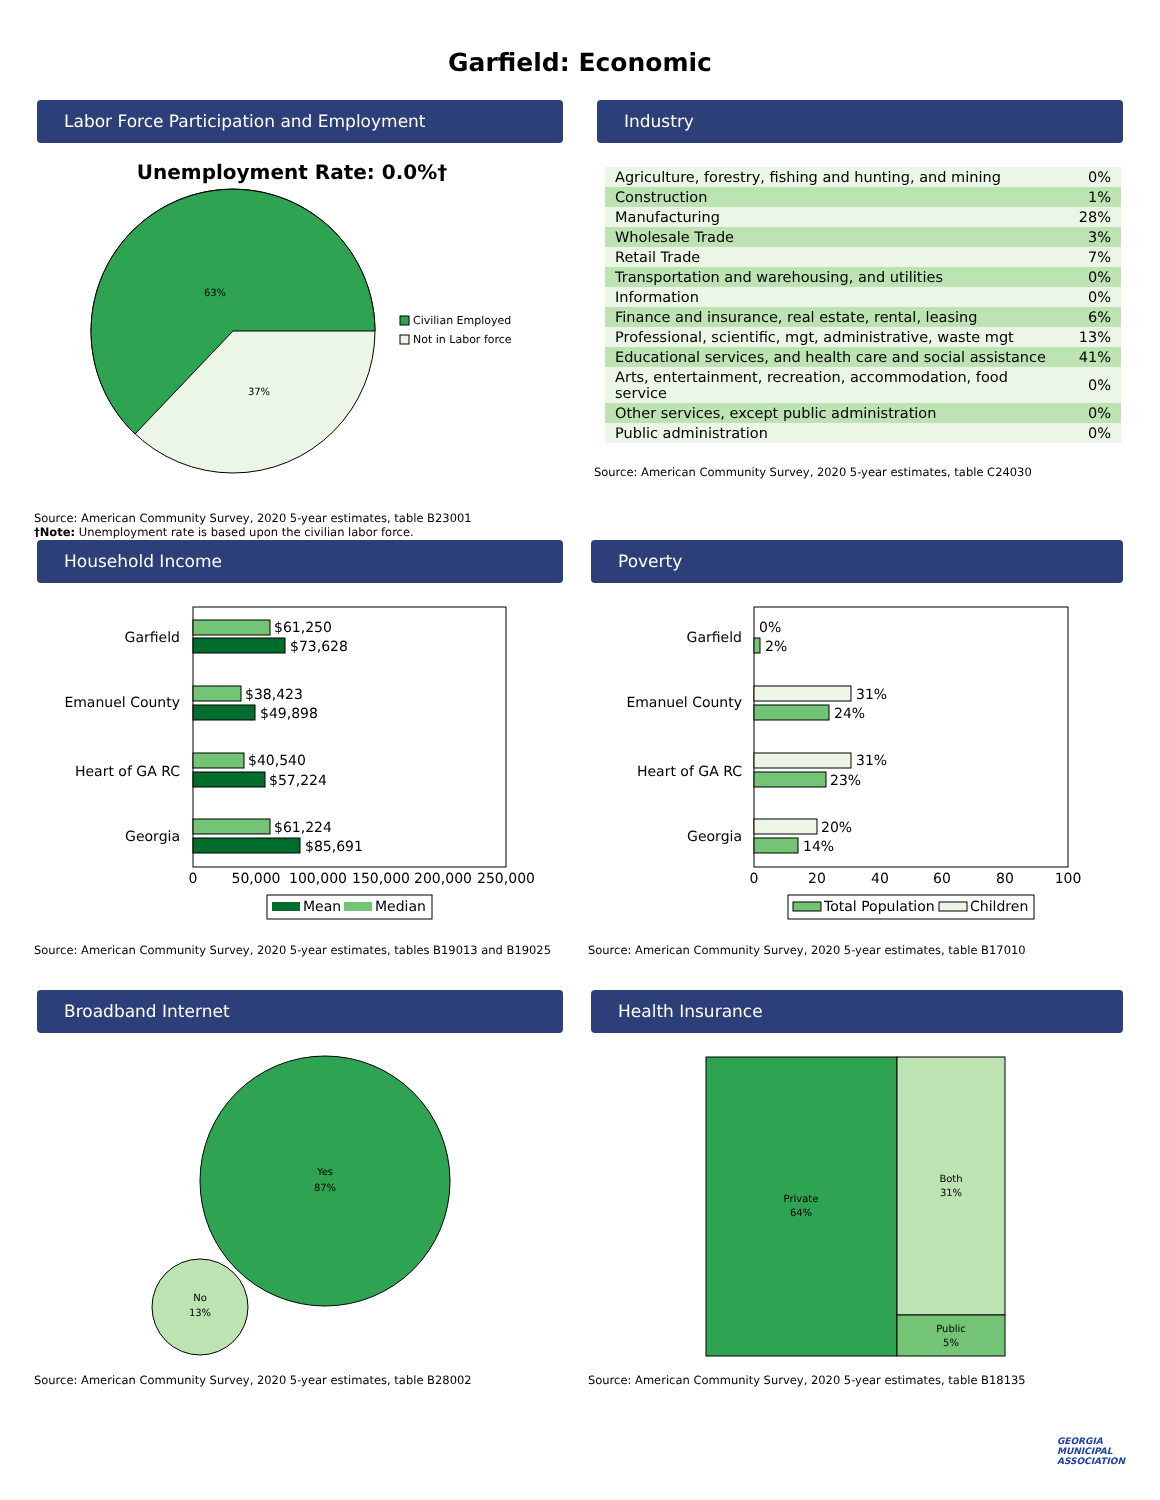Garfield: Economic
Labor Force Participation and Employment
Unemployment Rate: 0.0%†
63%
37%
Civilian Employed
Not in Labor force
Source: American Community Survey, 2020 5-year estimates, table B23001
†Note: Unemployment rate is based upon the civilian labor force.
Industry
| Agriculture, forestry, fishing and hunting, and mining | 0% |
| Construction | 1% |
| Manufacturing | 28% |
| Wholesale Trade | 3% |
| Retail Trade | 7% |
| Transportation and warehousing, and utilities | 0% |
| Information | 0% |
| Finance and insurance, real estate, rental, leasing | 6% |
| Professional, scientific, mgt, administrative, waste mgt | 13% |
| Educational services, and health care and social assistance | 41% |
| Arts, entertainment, recreation, accommodation, food service | 0% |
| Other services, except public administration | 0% |
| Public administration | 0% |
Source: American Community Survey, 2020 5-year estimates, table C24030
Household Income
Garfield
Emanuel County
Heart of GA RC
Georgia
$61,250
$73,628
$38,423
$49,898
$40,540
$57,224
$61,224
$85,691
0
50,000
100,000
150,000
200,000
250,000
Mean
Median
Source: American Community Survey, 2020 5-year estimates, tables B19013 and B19025
Poverty
Garfield
Emanuel County
Heart of GA RC
Georgia
0%
2%
31%
24%
31%
23%
20%
14%
0
20
40
60
80
100
Total Population
Children
Source: American Community Survey, 2020 5-year estimates, table B17010
Broadband Internet
Yes
87%
No
13%
Source: American Community Survey, 2020 5-year estimates, table B28002
Health Insurance
Private
64%
Both
31%
Public
5%
Source: American Community Survey, 2020 5-year estimates, table B18135
GEORGIA
MUNICIPAL
ASSOCIATION